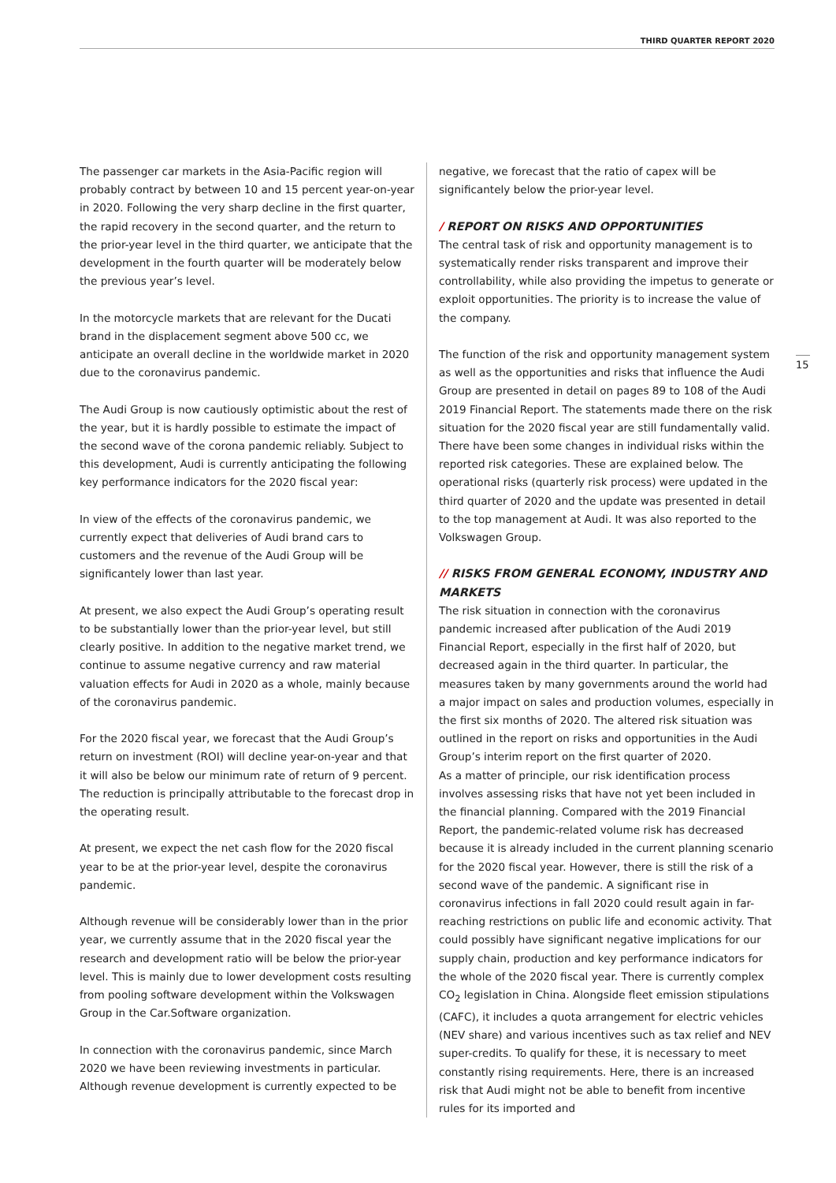THIRD QUARTER REPORT 2020
The passenger car markets in the Asia-Pacific region will probably contract by between 10 and 15 percent year-on-year in 2020. Following the very sharp decline in the first quarter, the rapid recovery in the second quarter, and the return to the prior-year level in the third quarter, we anticipate that the development in the fourth quarter will be moderately below the previous year’s level.
In the motorcycle markets that are relevant for the Ducati brand in the displacement segment above 500 cc, we anticipate an overall decline in the worldwide market in 2020 due to the coronavirus pandemic.
The Audi Group is now cautiously optimistic about the rest of the year, but it is hardly possible to estimate the impact of the second wave of the corona pandemic reliably. Subject to this development, Audi is currently anticipating the following key performance indicators for the 2020 fiscal year:
In view of the effects of the coronavirus pandemic, we currently expect that deliveries of Audi brand cars to customers and the revenue of the Audi Group will be significantely lower than last year.
At present, we also expect the Audi Group’s operating result to be substantially lower than the prior-year level, but still clearly positive. In addition to the negative market trend, we continue to assume negative currency and raw material valuation effects for Audi in 2020 as a whole, mainly because of the coronavirus pandemic.
For the 2020 fiscal year, we forecast that the Audi Group’s return on investment (ROI) will decline year-on-year and that it will also be below our minimum rate of return of 9 percent. The reduction is principally attributable to the forecast drop in the operating result.
At present, we expect the net cash flow for the 2020 fiscal year to be at the prior-year level, despite the coronavirus pandemic.
Although revenue will be considerably lower than in the prior year, we currently assume that in the 2020 fiscal year the research and development ratio will be below the prior-year level. This is mainly due to lower development costs resulting from pooling software development within the Volkswagen Group in the Car.Software organization.
In connection with the coronavirus pandemic, since March 2020 we have been reviewing investments in particular. Although revenue development is currently expected to be
negative, we forecast that the ratio of capex will be significantely below the prior-year level.
/ REPORT ON RISKS AND OPPORTUNITIES
The central task of risk and opportunity management is to systematically render risks transparent and improve their controllability, while also providing the impetus to generate or exploit opportunities. The priority is to increase the value of the company.
The function of the risk and opportunity management system as well as the opportunities and risks that influence the Audi Group are presented in detail on pages 89 to 108 of the Audi 2019 Financial Report. The statements made there on the risk situation for the 2020 fiscal year are still fundamentally valid. There have been some changes in individual risks within the reported risk categories. These are explained below. The operational risks (quarterly risk process) were updated in the third quarter of 2020 and the update was presented in detail to the top management at Audi. It was also reported to the Volkswagen Group.
// RISKS FROM GENERAL ECONOMY, INDUSTRY AND MARKETS
The risk situation in connection with the coronavirus pandemic increased after publication of the Audi 2019 Financial Report, especially in the first half of 2020, but decreased again in the third quarter. In particular, the measures taken by many governments around the world had a major impact on sales and production volumes, especially in the first six months of 2020. The altered risk situation was outlined in the report on risks and opportunities in the Audi Group’s interim report on the first quarter of 2020.
As a matter of principle, our risk identification process involves assessing risks that have not yet been included in the financial planning. Compared with the 2019 Financial Report, the pandemic-related volume risk has decreased because it is already included in the current planning scenario for the 2020 fiscal year. However, there is still the risk of a second wave of the pandemic. A significant rise in coronavirus infections in fall 2020 could result again in far-reaching restrictions on public life and economic activity. That could possibly have significant negative implications for our supply chain, production and key performance indicators for the whole of the 2020 fiscal year. There is currently complex CO<sub>2</sub> legislation in China. Alongside fleet emission stipulations (CAFC), it includes a quota arrangement for electric vehicles (NEV share) and various incentives such as tax relief and NEV super-credits. To qualify for these, it is necessary to meet constantly rising requirements. Here, there is an increased risk that Audi might not be able to benefit from incentive rules for its imported and
15